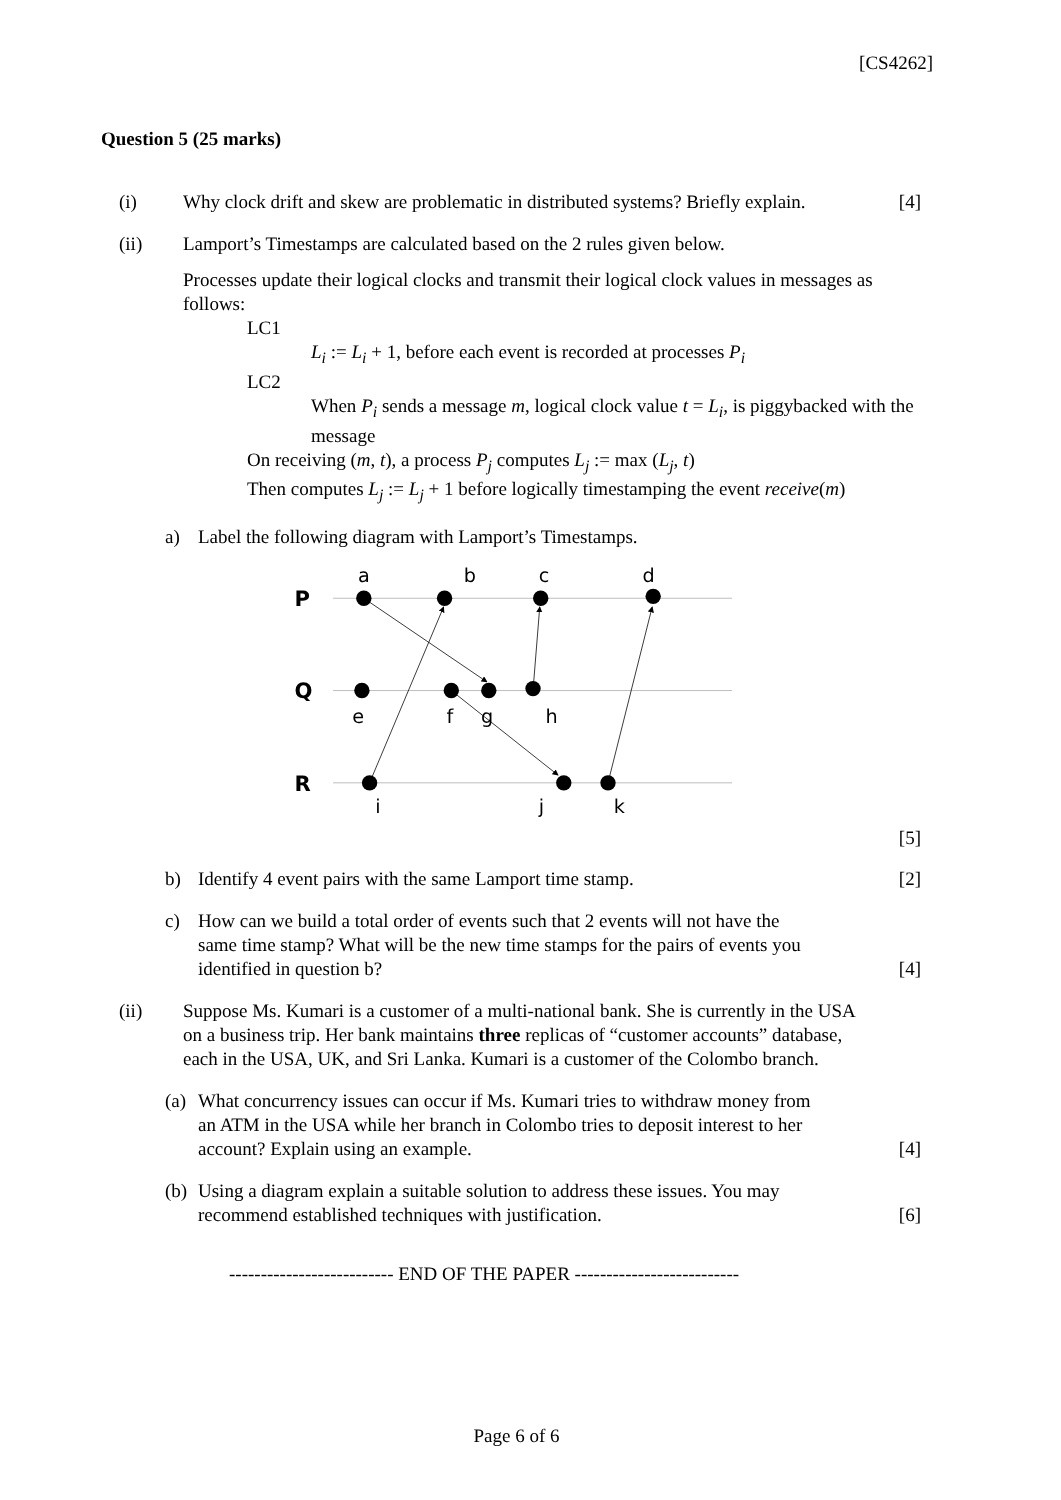[CS4262]
Question 5 (25 marks)
(i) Why clock drift and skew are problematic in distributed systems? Briefly explain.
[4]
(ii) Lamport’s Timestamps are calculated based on the 2 rules given below.
Processes update their logical clocks and transmit their logical clock values in messages as follows:
LC1
L<sub>i</sub> := L<sub>i</sub> + 1, before each event is recorded at processes P<sub>i</sub>
LC2
When P<sub>i</sub> sends a message m, logical clock value t = L<sub>i</sub>, is piggybacked with the message
On receiving (m, t), a process P<sub>j</sub> computes L<sub>j</sub> := max (L<sub>j</sub>, t)
Then computes L<sub>j</sub> := L<sub>j</sub> + 1 before logically timestamping the event receive(m)
a) Label the following diagram with Lamport’s Timestamps.
P
Q
R
a
b
c
d
e
f
g
h
i
j
k
[5]
b) Identify 4 event pairs with the same Lamport time stamp.
[2]
c) How can we build a total order of events such that 2 events will not have the same time stamp? What will be the new time stamps for the pairs of events you identified in question b?
[4]
(ii) Suppose Ms. Kumari is a customer of a multi-national bank. She is currently in the USA on a business trip. Her bank maintains three replicas of “customer accounts” database, each in the USA, UK, and Sri Lanka. Kumari is a customer of the Colombo branch.
(a)
What concurrency issues can occur if Ms. Kumari tries to withdraw money from an ATM in the USA while her branch in Colombo tries to deposit interest to her account? Explain using an example.
[4]
(b)
Using a diagram explain a suitable solution to address these issues. You may recommend established techniques with justification.
[6]
-------------------------- END OF THE PAPER --------------------------
Page 6 of 6